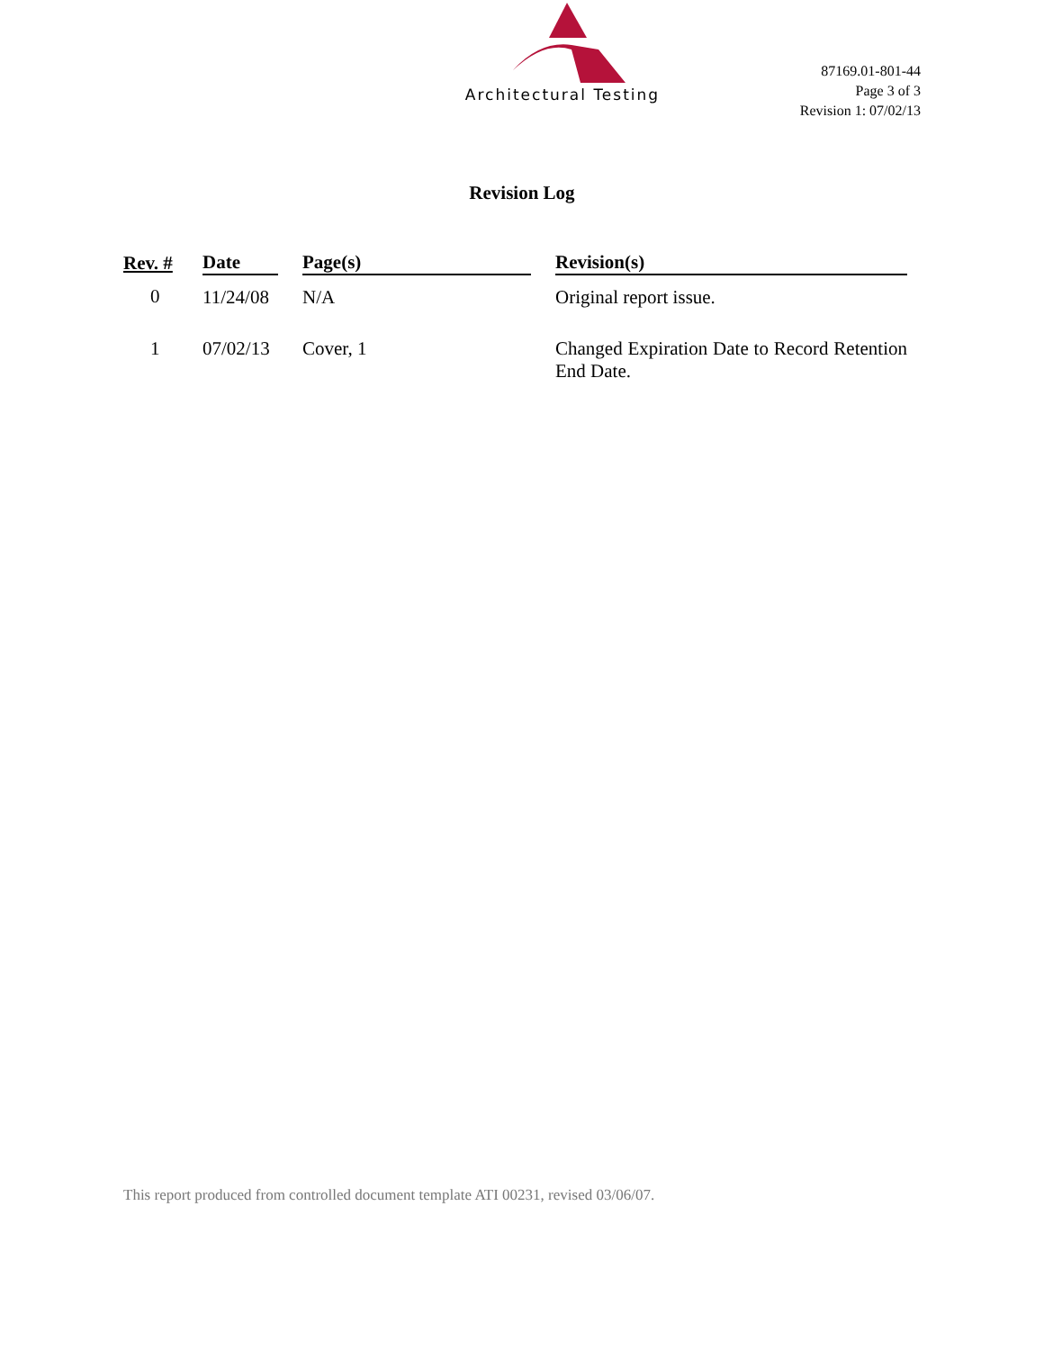Architectural Testing
87169.01-801-44
Page 3 of 3
Revision 1: 07/02/13
Revision Log
| Rev. # | Date | | Page(s) | | Revision(s) |
| --- | --- | --- | --- | --- | --- |
| 0 | 11/24/08 | | N/A | | Original report issue. |
| 1 | 07/02/13 | | Cover, 1 | | Changed Expiration Date to Record Retention End Date. |
This report produced from controlled document template ATI 00231, revised 03/06/07.